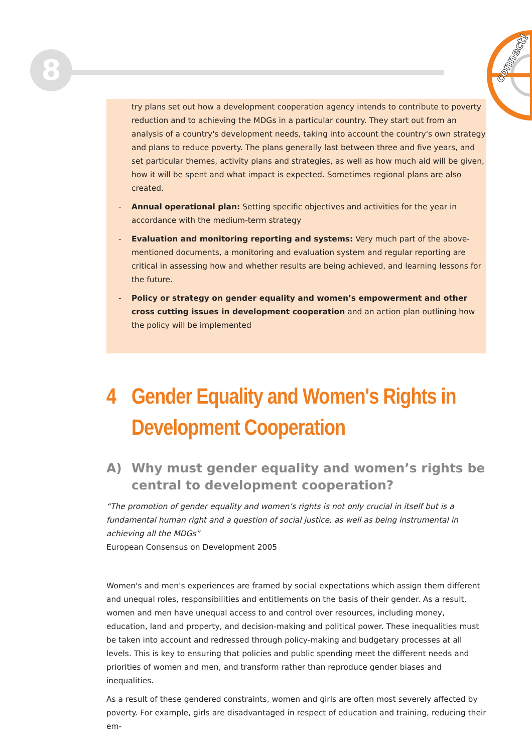8
connect!
try plans set out how a development cooperation agency intends to contribute to poverty reduction and to achieving the MDGs in a particular country. They start out from an analysis of a country's development needs, taking into account the country's own strategy and plans to reduce poverty. The plans generally last between three and five years, and set particular themes, activity plans and strategies, as well as how much aid will be given, how it will be spent and what impact is expected. Sometimes regional plans are also created.
- Annual operational plan: Setting specific objectives and activities for the year in accordance with the medium-term strategy
- Evaluation and monitoring reporting and systems: Very much part of the above-mentioned documents, a monitoring and evaluation system and regular reporting are critical in assessing how and whether results are being achieved, and learning lessons for the future.
- Policy or strategy on gender equality and women’s empowerment and other cross cutting issues in development cooperation and an action plan outlining how the policy will be implemented
4 Gender Equality and Women's Rights in Development Cooperation
A) Why must gender equality and women’s rights be central to development cooperation?
“The promotion of gender equality and women’s rights is not only crucial in itself but is a fundamental human right and a question of social justice, as well as being instrumental in achieving all the MDGs”
European Consensus on Development 2005
Women's and men's experiences are framed by social expectations which assign them different and unequal roles, responsibilities and entitlements on the basis of their gender. As a result, women and men have unequal access to and control over resources, including money, education, land and property, and decision-making and political power. These inequalities must be taken into account and redressed through policy-making and budgetary processes at all levels. This is key to ensuring that policies and public spending meet the different needs and priorities of women and men, and transform rather than reproduce gender biases and inequalities.
As a result of these gendered constraints, women and girls are often most severely affected by poverty. For example, girls are disadvantaged in respect of education and training, reducing their em-